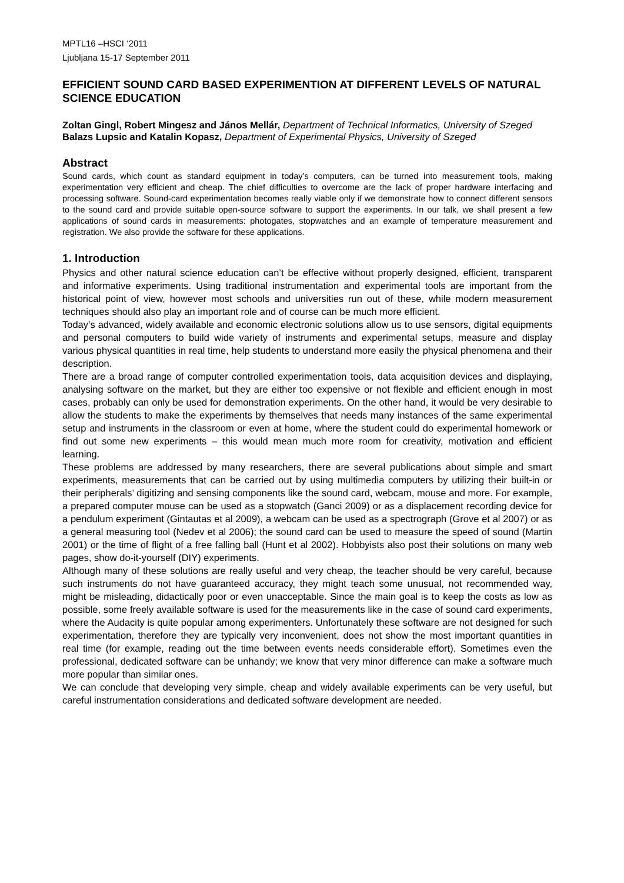MPTL16 –HSCI ‘2011
Ljubljana 15-17 September 2011
EFFICIENT SOUND CARD BASED EXPERIMENTION AT DIFFERENT LEVELS OF NATURAL SCIENCE EDUCATION
Zoltan Gingl, Robert Mingesz and János Mellár, Department of Technical Informatics, University of Szeged
Balazs Lupsic and Katalin Kopasz, Department of Experimental Physics, University of Szeged
Abstract
Sound cards, which count as standard equipment in today’s computers, can be turned into measurement tools, making experimentation very efficient and cheap. The chief difficulties to overcome are the lack of proper hardware interfacing and processing software. Sound-card experimentation becomes really viable only if we demonstrate how to connect different sensors to the sound card and provide suitable open-source software to support the experiments. In our talk, we shall present a few applications of sound cards in measurements: photogates, stopwatches and an example of temperature measurement and registration. We also provide the software for these applications.
1. Introduction
Physics and other natural science education can’t be effective without properly designed, efficient, transparent and informative experiments. Using traditional instrumentation and experimental tools are important from the historical point of view, however most schools and universities run out of these, while modern measurement techniques should also play an important role and of course can be much more efficient.
Today’s advanced, widely available and economic electronic solutions allow us to use sensors, digital equipments and personal computers to build wide variety of instruments and experimental setups, measure and display various physical quantities in real time, help students to understand more easily the physical phenomena and their description.
There are a broad range of computer controlled experimentation tools, data acquisition devices and displaying, analysing software on the market, but they are either too expensive or not flexible and efficient enough in most cases, probably can only be used for demonstration experiments. On the other hand, it would be very desirable to allow the students to make the experiments by themselves that needs many instances of the same experimental setup and instruments in the classroom or even at home, where the student could do experimental homework or find out some new experiments – this would mean much more room for creativity, motivation and efficient learning.
These problems are addressed by many researchers, there are several publications about simple and smart experiments, measurements that can be carried out by using multimedia computers by utilizing their built-in or their peripherals’ digitizing and sensing components like the sound card, webcam, mouse and more. For example, a prepared computer mouse can be used as a stopwatch (Ganci 2009) or as a displacement recording device for a pendulum experiment (Gintautas et al 2009), a webcam can be used as a spectrograph (Grove et al 2007) or as a general measuring tool (Nedev et al 2006); the sound card can be used to measure the speed of sound (Martin 2001) or the time of flight of a free falling ball (Hunt et al 2002). Hobbyists also post their solutions on many web pages, show do-it-yourself (DIY) experiments.
Although many of these solutions are really useful and very cheap, the teacher should be very careful, because such instruments do not have guaranteed accuracy, they might teach some unusual, not recommended way, might be misleading, didactically poor or even unacceptable. Since the main goal is to keep the costs as low as possible, some freely available software is used for the measurements like in the case of sound card experiments, where the Audacity is quite popular among experimenters. Unfortunately these software are not designed for such experimentation, therefore they are typically very inconvenient, does not show the most important quantities in real time (for example, reading out the time between events needs considerable effort). Sometimes even the professional, dedicated software can be unhandy; we know that very minor difference can make a software much more popular than similar ones.
We can conclude that developing very simple, cheap and widely available experiments can be very useful, but careful instrumentation considerations and dedicated software development are needed.